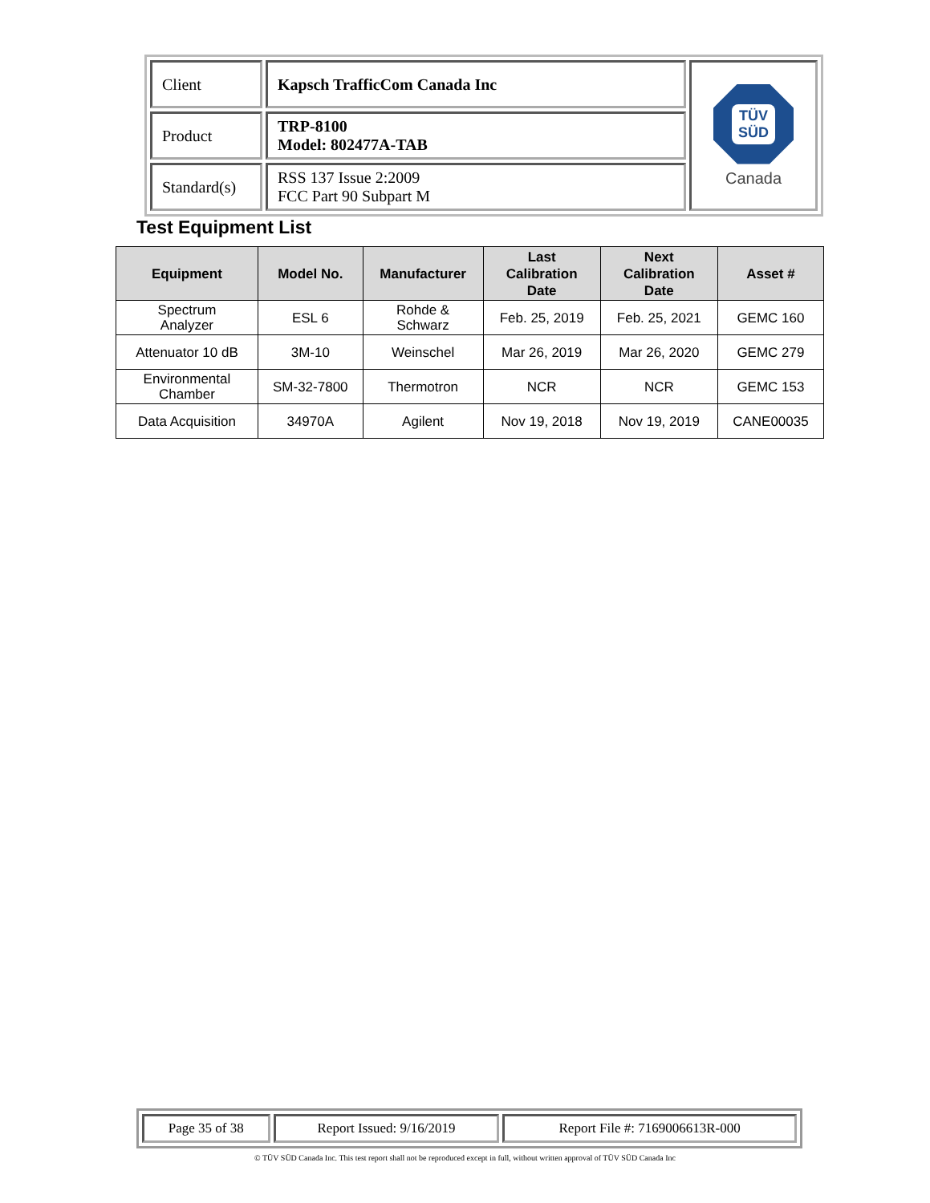| Client | Kapsch TrafficCom Canada Inc | TÜV SÜD Canada |
| Product | TRP-8100 Model: 802477A-TAB | |
| Standard(s) | RSS 137 Issue 2:2009 FCC Part 90 Subpart M | |
Test Equipment List
| Equipment | Model No. | Manufacturer | Last Calibration Date | Next Calibration Date | Asset # |
| --- | --- | --- | --- | --- | --- |
| Spectrum Analyzer | ESL 6 | Rohde & Schwarz | Feb. 25, 2019 | Feb. 25, 2021 | GEMC 160 |
| Attenuator 10 dB | 3M-10 | Weinschel | Mar 26, 2019 | Mar 26, 2020 | GEMC 279 |
| Environmental Chamber | SM-32-7800 | Thermotron | NCR | NCR | GEMC 153 |
| Data Acquisition | 34970A | Agilent | Nov 19, 2018 | Nov 19, 2019 | CANE00035 |
| Page 35 of 38 | Report Issued: 9/16/2019 | Report File #: 7169006613R-000 |
© TÜV SÜD Canada Inc. This test report shall not be reproduced except in full, without written approval of TÜV SÜD Canada Inc